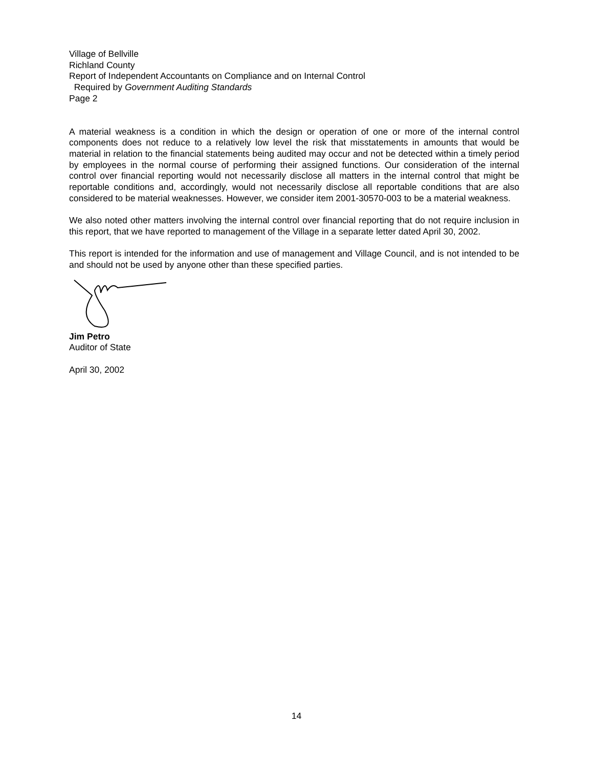Village of Bellville
Richland County
Report of Independent Accountants on Compliance and on Internal Control
Required by Government Auditing Standards
Page 2
A material weakness is a condition in which the design or operation of one or more of the internal control components does not reduce to a relatively low level the risk that misstatements in amounts that would be material in relation to the financial statements being audited may occur and not be detected within a timely period by employees in the normal course of performing their assigned functions. Our consideration of the internal control over financial reporting would not necessarily disclose all matters in the internal control that might be reportable conditions and, accordingly, would not necessarily disclose all reportable conditions that are also considered to be material weaknesses. However, we consider item 2001-30570-003 to be a material weakness.
We also noted other matters involving the internal control over financial reporting that do not require inclusion in this report, that we have reported to management of the Village in a separate letter dated April 30, 2002.
This report is intended for the information and use of management and Village Council, and is not intended to be and should not be used by anyone other than these specified parties.
Jim Petro
Auditor of State
April 30, 2002
14